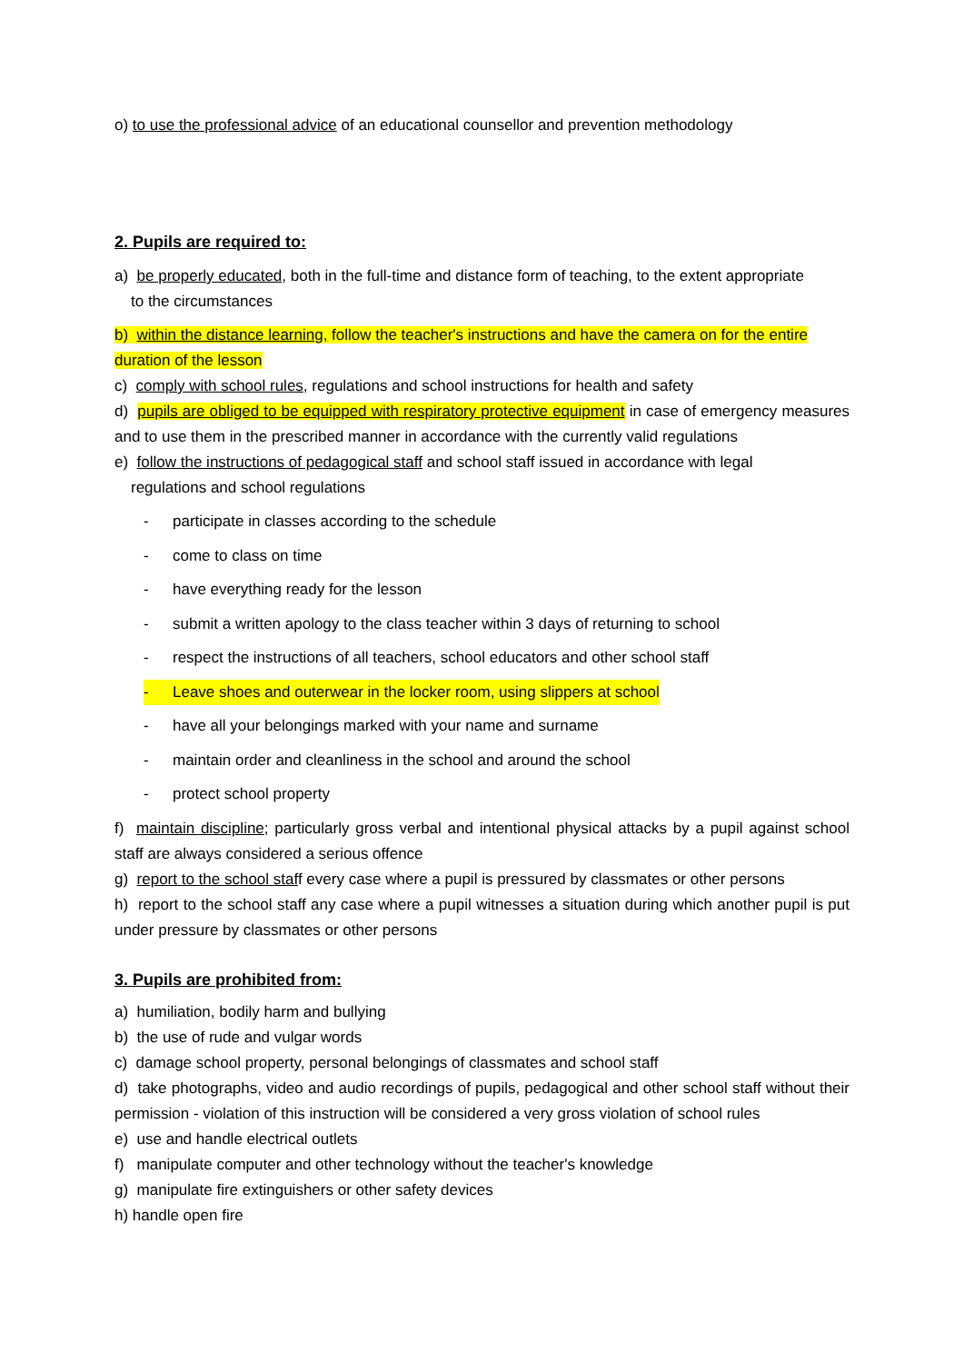o) to use the professional advice of an educational counsellor and prevention methodology
2. Pupils are required to:
a) be properly educated, both in the full-time and distance form of teaching, to the extent appropriate
to the circumstances
b) within the distance learning, follow the teacher's instructions and have the camera on for the entire duration of the lesson
c) comply with school rules, regulations and school instructions for health and safety
d) pupils are obliged to be equipped with respiratory protective equipment in case of emergency measures and to use them in the prescribed manner in accordance with the currently valid regulations
e) follow the instructions of pedagogical staff and school staff issued in accordance with legal
regulations and school regulations
- participate in classes according to the schedule
- come to class on time
- have everything ready for the lesson
- submit a written apology to the class teacher within 3 days of returning to school
- respect the instructions of all teachers, school educators and other school staff
- Leave shoes and outerwear in the locker room, using slippers at school
- have all your belongings marked with your name and surname
- maintain order and cleanliness in the school and around the school
- protect school property
f) maintain discipline; particularly gross verbal and intentional physical attacks by a pupil against school staff are always considered a serious offence
g) report to the school staff every case where a pupil is pressured by classmates or other persons
h) report to the school staff any case where a pupil witnesses a situation during which another pupil is put under pressure by classmates or other persons
3. Pupils are prohibited from:
a) humiliation, bodily harm and bullying
b) the use of rude and vulgar words
c) damage school property, personal belongings of classmates and school staff
d) take photographs, video and audio recordings of pupils, pedagogical and other school staff without their permission - violation of this instruction will be considered a very gross violation of school rules
e) use and handle electrical outlets
f) manipulate computer and other technology without the teacher's knowledge
g) manipulate fire extinguishers or other safety devices
h) handle open fire